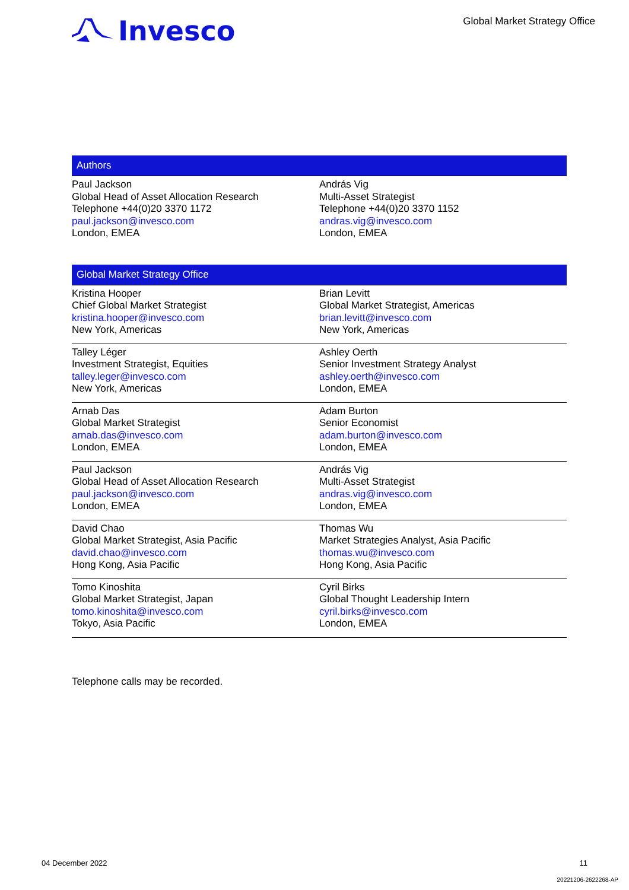Invesco
Global Market Strategy Office
Authors
| Paul Jackson Global Head of Asset Allocation Research Telephone +44(0)20 3370 1172 paul.jackson@invesco.com London, EMEA | András Vig Multi-Asset Strategist Telephone +44(0)20 3370 1152 andras.vig@invesco.com London, EMEA |
Global Market Strategy Office
| Kristina Hooper Chief Global Market Strategist kristina.hooper@invesco.com New York, Americas | Brian Levitt Global Market Strategist, Americas brian.levitt@invesco.com New York, Americas |
| Talley Léger Investment Strategist, Equities talley.leger@invesco.com New York, Americas | Ashley Oerth Senior Investment Strategy Analyst ashley.oerth@invesco.com London, EMEA |
| Arnab Das Global Market Strategist arnab.das@invesco.com London, EMEA | Adam Burton Senior Economist adam.burton@invesco.com London, EMEA |
| Paul Jackson Global Head of Asset Allocation Research paul.jackson@invesco.com London, EMEA | András Vig Multi-Asset Strategist andras.vig@invesco.com London, EMEA |
| David Chao Global Market Strategist, Asia Pacific david.chao@invesco.com Hong Kong, Asia Pacific | Thomas Wu Market Strategies Analyst, Asia Pacific thomas.wu@invesco.com Hong Kong, Asia Pacific |
| Tomo Kinoshita Global Market Strategist, Japan tomo.kinoshita@invesco.com Tokyo, Asia Pacific | Cyril Birks Global Thought Leadership Intern cyril.birks@invesco.com London, EMEA |
Telephone calls may be recorded.
04 December 2022 11
20221206-2622268-AP